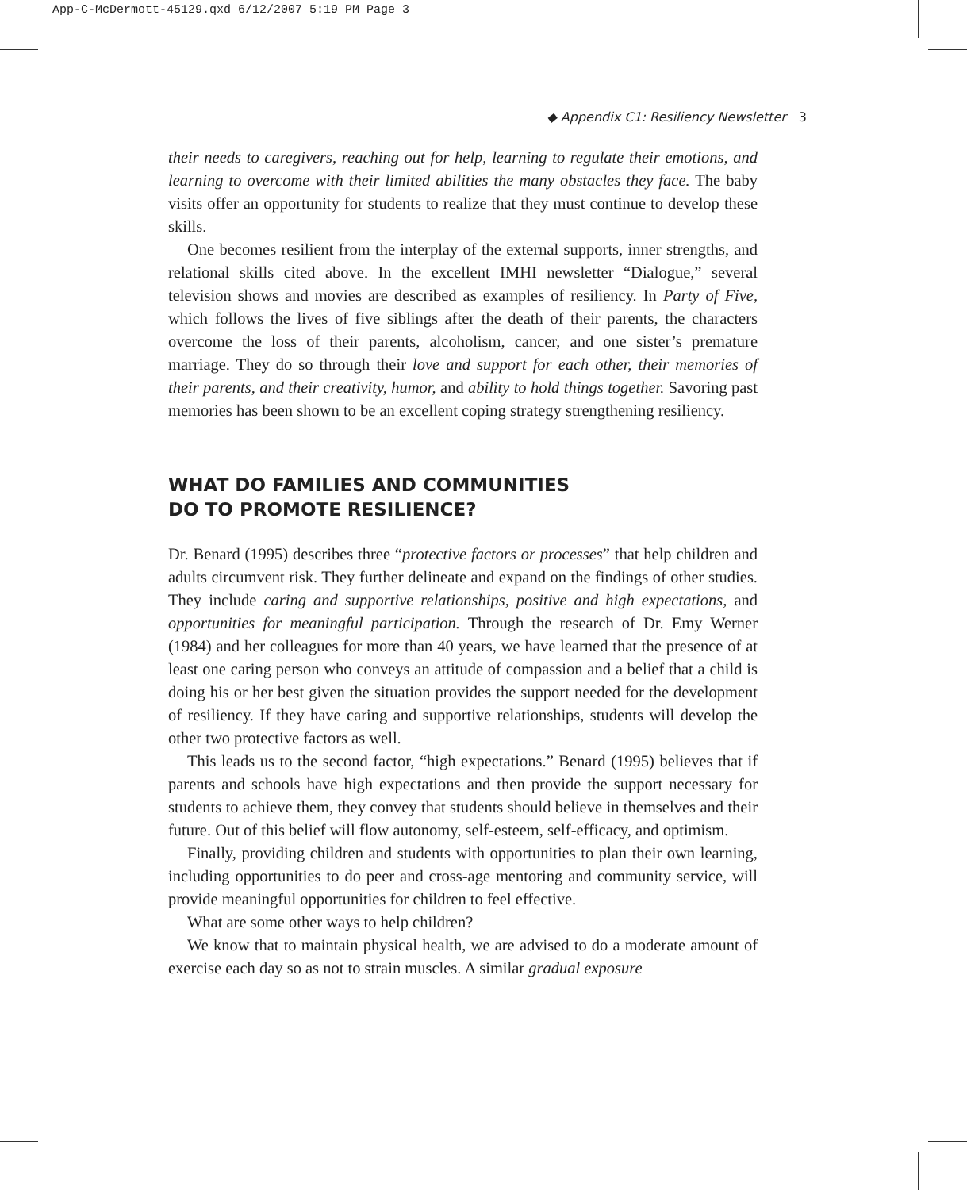App-C-McDermott-45129.qxd 6/12/2007 5:19 PM Page 3
◆ Appendix C1: Resiliency Newsletter 3
their needs to caregivers, reaching out for help, learning to regulate their emotions, and learning to overcome with their limited abilities the many obstacles they face. The baby visits offer an opportunity for students to realize that they must continue to develop these skills.
One becomes resilient from the interplay of the external supports, inner strengths, and relational skills cited above. In the excellent IMHI newsletter “Dialogue,” several television shows and movies are described as examples of resiliency. In Party of Five, which follows the lives of five siblings after the death of their parents, the characters overcome the loss of their parents, alcoholism, cancer, and one sister’s premature marriage. They do so through their love and support for each other, their memories of their parents, and their creativity, humor, and ability to hold things together. Savoring past memories has been shown to be an excellent coping strategy strengthening resiliency.
WHAT DO FAMILIES AND COMMUNITIES
DO TO PROMOTE RESILIENCE?
Dr. Benard (1995) describes three “protective factors or processes” that help children and adults circumvent risk. They further delineate and expand on the findings of other studies. They include caring and supportive relationships, positive and high expectations, and opportunities for meaningful participation. Through the research of Dr. Emy Werner (1984) and her colleagues for more than 40 years, we have learned that the presence of at least one caring person who conveys an attitude of compassion and a belief that a child is doing his or her best given the situation provides the support needed for the development of resiliency. If they have caring and supportive relationships, students will develop the other two protective factors as well.
This leads us to the second factor, “high expectations.” Benard (1995) believes that if parents and schools have high expectations and then provide the support necessary for students to achieve them, they convey that students should believe in themselves and their future. Out of this belief will flow autonomy, self-esteem, self-efficacy, and optimism.
Finally, providing children and students with opportunities to plan their own learning, including opportunities to do peer and cross-age mentoring and community service, will provide meaningful opportunities for children to feel effective.
What are some other ways to help children?
We know that to maintain physical health, we are advised to do a moderate amount of exercise each day so as not to strain muscles. A similar gradual exposure